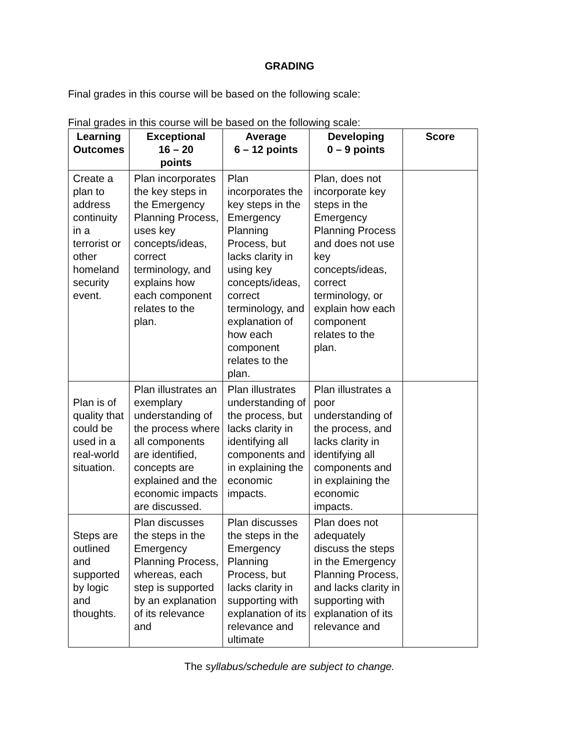GRADING
Final grades in this course will be based on the following scale:
Final grades in this course will be based on the following scale:
| Learning Outcomes | Exceptional 16 – 20 points | Average 6 – 12 points | Developing 0 – 9 points | Score |
| --- | --- | --- | --- | --- |
| Create a plan to address continuity in a terrorist or other homeland security event. | Plan incorporates the key steps in the Emergency Planning Process, uses key concepts/ideas, correct terminology, and explains how each component relates to the plan. | Plan incorporates the key steps in the Emergency Planning Process, but lacks clarity in using key concepts/ideas, correct terminology, and explanation of how each component relates to the plan. | Plan, does not incorporate key steps in the Emergency Planning Process and does not use key concepts/ideas, correct terminology, or explain how each component relates to the plan. | |
| Plan is of quality that could be used in a real-world situation. | Plan illustrates an exemplary understanding of the process where all components are identified, concepts are explained and the economic impacts are discussed. | Plan illustrates understanding of the process, but lacks clarity in identifying all components and in explaining the economic impacts. | Plan illustrates a poor understanding of the process, and lacks clarity in identifying all components and in explaining the economic impacts. | |
| Steps are outlined and supported by logic and thoughts. | Plan discusses the steps in the Emergency Planning Process, whereas, each step is supported by an explanation of its relevance and | Plan discusses the steps in the Emergency Planning Process, but lacks clarity in supporting with explanation of its relevance and ultimate | Plan does not adequately discuss the steps in the Emergency Planning Process, and lacks clarity in supporting with explanation of its relevance and | |
The syllabus/schedule are subject to change.